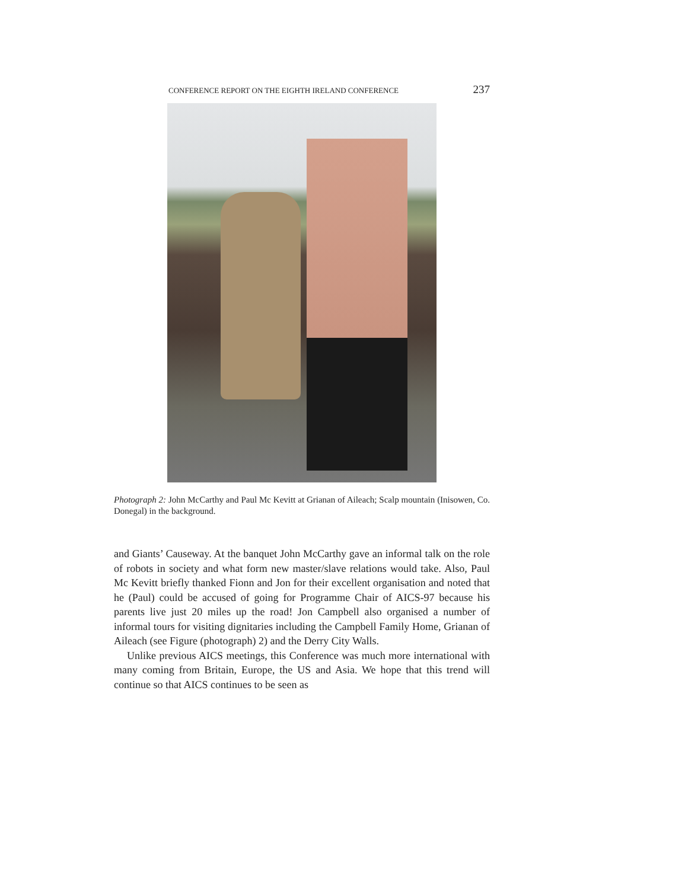CONFERENCE REPORT ON THE EIGHTH IRELAND CONFERENCE 237
Photograph 2: John McCarthy and Paul Mc Kevitt at Grianan of Aileach; Scalp mountain (Inisowen, Co. Donegal) in the background.
and Giants’ Causeway. At the banquet John McCarthy gave an informal talk on the role of robots in society and what form new master/slave relations would take. Also, Paul Mc Kevitt briefly thanked Fionn and Jon for their excellent organisation and noted that he (Paul) could be accused of going for Programme Chair of AICS-97 because his parents live just 20 miles up the road! Jon Campbell also organised a number of informal tours for visiting dignitaries including the Campbell Family Home, Grianan of Aileach (see Figure (photograph) 2) and the Derry City Walls.
Unlike previous AICS meetings, this Conference was much more international with many coming from Britain, Europe, the US and Asia. We hope that this trend will continue so that AICS continues to be seen as